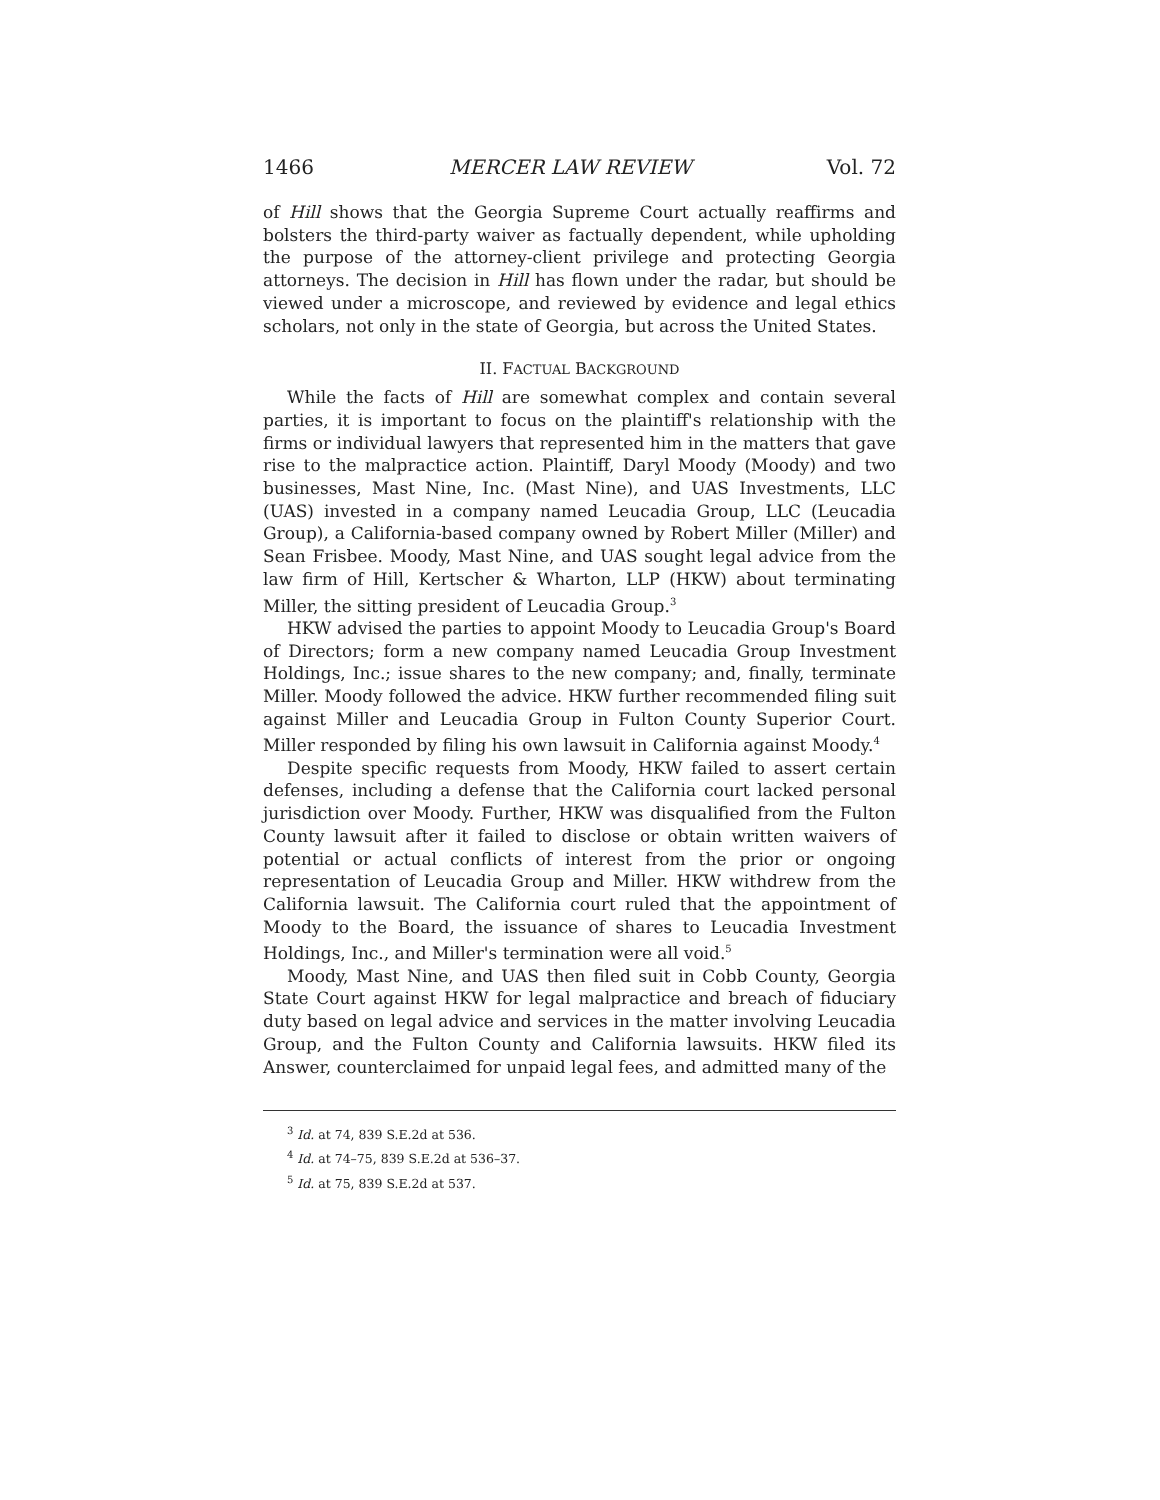1466 MERCER LAW REVIEW Vol. 72
of Hill shows that the Georgia Supreme Court actually reaffirms and bolsters the third-party waiver as factually dependent, while upholding the purpose of the attorney-client privilege and protecting Georgia attorneys. The decision in Hill has flown under the radar, but should be viewed under a microscope, and reviewed by evidence and legal ethics scholars, not only in the state of Georgia, but across the United States.
II. FACTUAL BACKGROUND
While the facts of Hill are somewhat complex and contain several parties, it is important to focus on the plaintiff's relationship with the firms or individual lawyers that represented him in the matters that gave rise to the malpractice action. Plaintiff, Daryl Moody (Moody) and two businesses, Mast Nine, Inc. (Mast Nine), and UAS Investments, LLC (UAS) invested in a company named Leucadia Group, LLC (Leucadia Group), a California-based company owned by Robert Miller (Miller) and Sean Frisbee. Moody, Mast Nine, and UAS sought legal advice from the law firm of Hill, Kertscher & Wharton, LLP (HKW) about terminating Miller, the sitting president of Leucadia Group.<sup>3</sup>
HKW advised the parties to appoint Moody to Leucadia Group's Board of Directors; form a new company named Leucadia Group Investment Holdings, Inc.; issue shares to the new company; and, finally, terminate Miller. Moody followed the advice. HKW further recommended filing suit against Miller and Leucadia Group in Fulton County Superior Court. Miller responded by filing his own lawsuit in California against Moody.<sup>4</sup>
Despite specific requests from Moody, HKW failed to assert certain defenses, including a defense that the California court lacked personal jurisdiction over Moody. Further, HKW was disqualified from the Fulton County lawsuit after it failed to disclose or obtain written waivers of potential or actual conflicts of interest from the prior or ongoing representation of Leucadia Group and Miller. HKW withdrew from the California lawsuit. The California court ruled that the appointment of Moody to the Board, the issuance of shares to Leucadia Investment Holdings, Inc., and Miller's termination were all void.<sup>5</sup>
Moody, Mast Nine, and UAS then filed suit in Cobb County, Georgia State Court against HKW for legal malpractice and breach of fiduciary duty based on legal advice and services in the matter involving Leucadia Group, and the Fulton County and California lawsuits. HKW filed its Answer, counterclaimed for unpaid legal fees, and admitted many of the
<sup>3</sup> Id. at 74, 839 S.E.2d at 536.
<sup>4</sup> Id. at 74–75, 839 S.E.2d at 536–37.
<sup>5</sup> Id. at 75, 839 S.E.2d at 537.